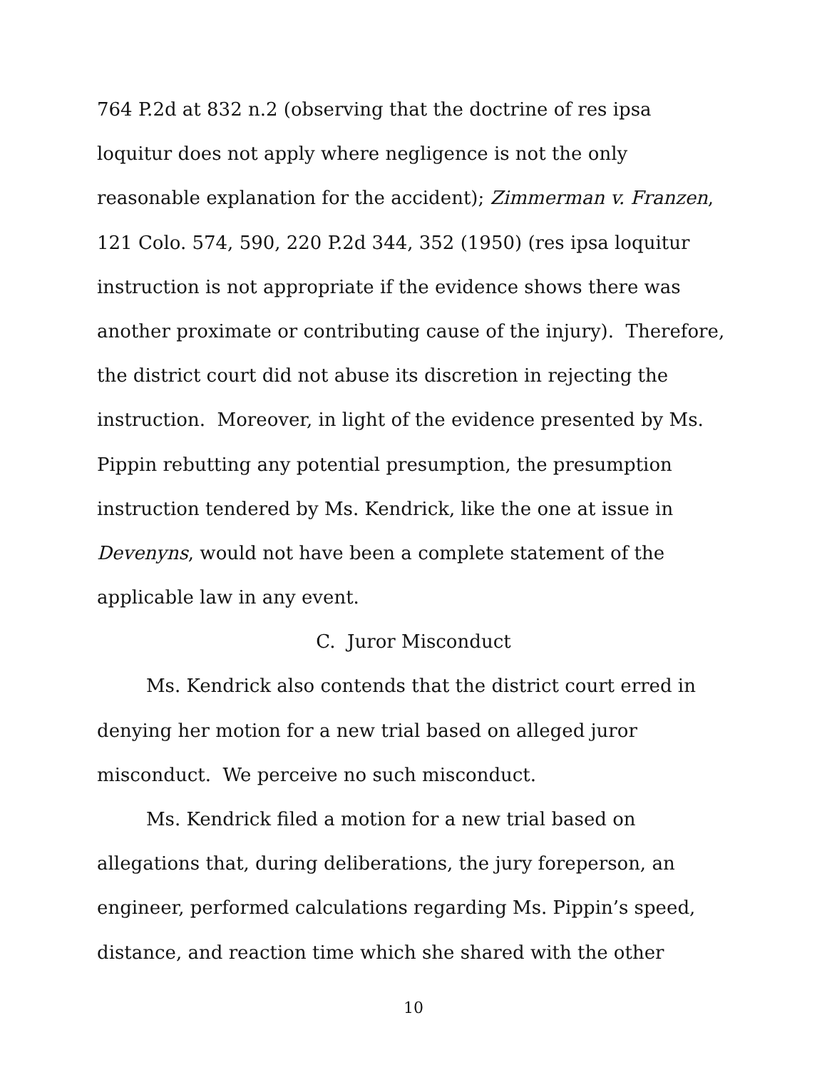764 P.2d at 832 n.2 (observing that the doctrine of res ipsa loquitur does not apply where negligence is not the only reasonable explanation for the accident); Zimmerman v. Franzen, 121 Colo. 574, 590, 220 P.2d 344, 352 (1950) (res ipsa loquitur instruction is not appropriate if the evidence shows there was another proximate or contributing cause of the injury). Therefore, the district court did not abuse its discretion in rejecting the instruction. Moreover, in light of the evidence presented by Ms. Pippin rebutting any potential presumption, the presumption instruction tendered by Ms. Kendrick, like the one at issue in Devenyns, would not have been a complete statement of the applicable law in any event.
C. Juror Misconduct
Ms. Kendrick also contends that the district court erred in denying her motion for a new trial based on alleged juror misconduct. We perceive no such misconduct.
Ms. Kendrick filed a motion for a new trial based on allegations that, during deliberations, the jury foreperson, an engineer, performed calculations regarding Ms. Pippin’s speed, distance, and reaction time which she shared with the other
10